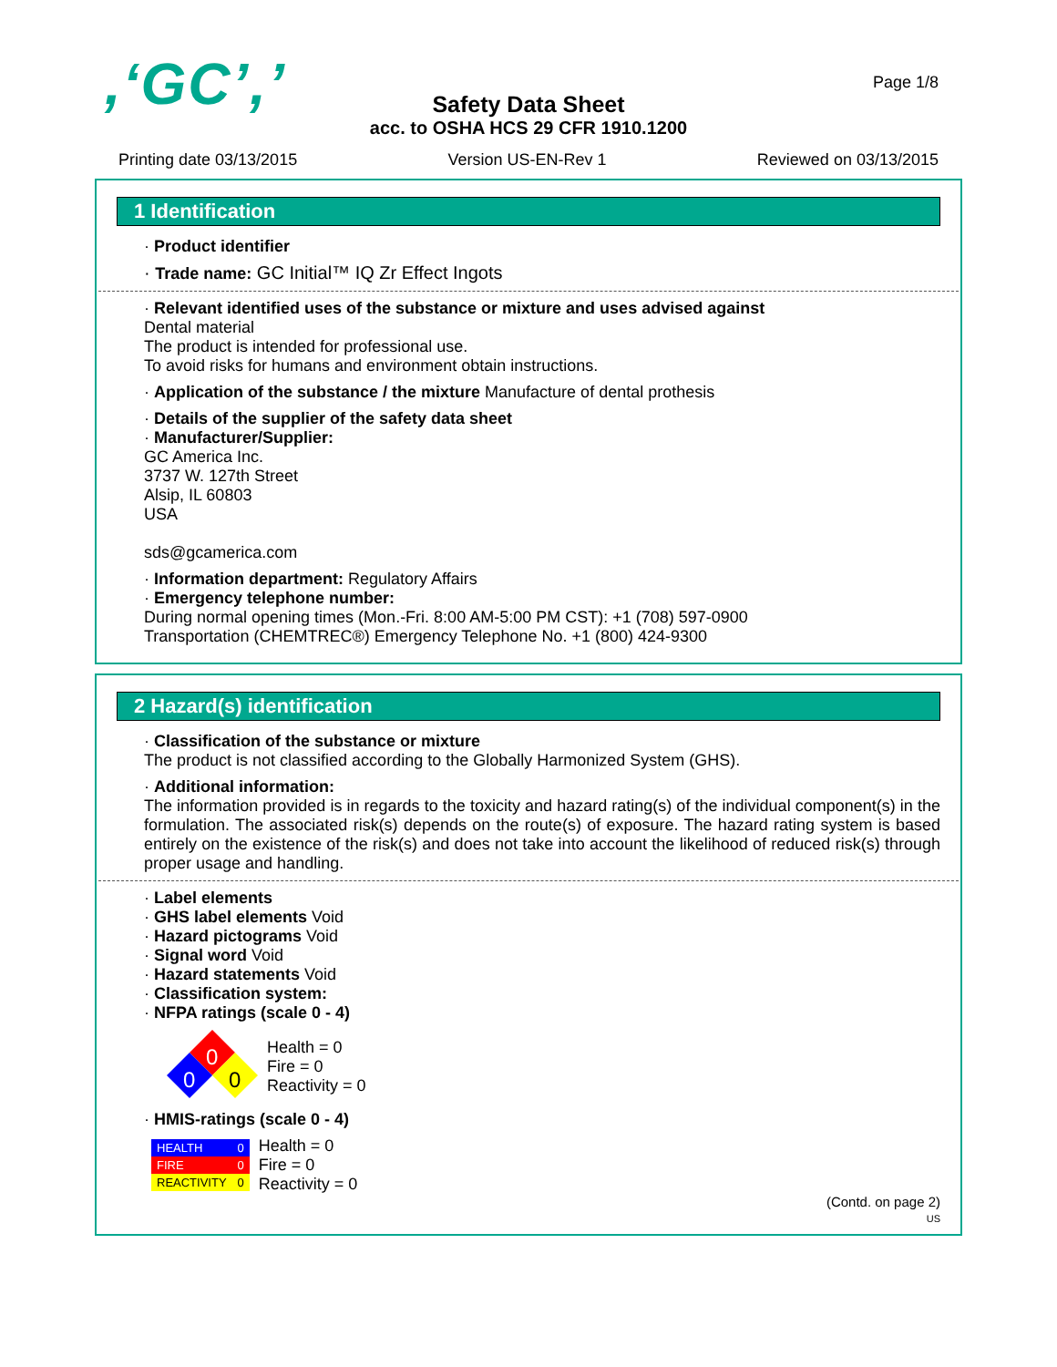,‘GC’,’ Page 1/8
Safety Data Sheet
acc. to OSHA HCS 29 CFR 1910.1200
Printing date 03/13/2015 Version US-EN-Rev 1 Reviewed on 03/13/2015
1 Identification
· Product identifier
· Trade name: GC Initial™ IQ Zr Effect Ingots
· Relevant identified uses of the substance or mixture and uses advised against
Dental material
The product is intended for professional use.
To avoid risks for humans and environment obtain instructions.
· Application of the substance / the mixture Manufacture of dental prothesis
· Details of the supplier of the safety data sheet
· Manufacturer/Supplier:
GC America Inc.
3737 W. 127th Street
Alsip, IL 60803
USA
sds@gcamerica.com
· Information department: Regulatory Affairs
· Emergency telephone number:
During normal opening times (Mon.-Fri. 8:00 AM-5:00 PM CST): +1 (708) 597-0900
Transportation (CHEMTREC®) Emergency Telephone No. +1 (800) 424-9300
2 Hazard(s) identification
· Classification of the substance or mixture
The product is not classified according to the Globally Harmonized System (GHS).
· Additional information:
The information provided is in regards to the toxicity and hazard rating(s) of the individual component(s) in the formulation. The associated risk(s) depends on the route(s) of exposure. The hazard rating system is based entirely on the existence of the risk(s) and does not take into account the likelihood of reduced risk(s) through proper usage and handling.
· Label elements
· GHS label elements Void
· Hazard pictograms Void
· Signal word Void
· Hazard statements Void
· Classification system:
· NFPA ratings (scale 0 - 4)
0
0
0
Health = 0
Fire = 0
Reactivity = 0
· HMIS-ratings (scale 0 - 4)
| HEALTH | 0 |
| FIRE | 0 |
| REACTIVITY | 0 |
Health = 0
Fire = 0
Reactivity = 0
(Contd. on page 2)
US